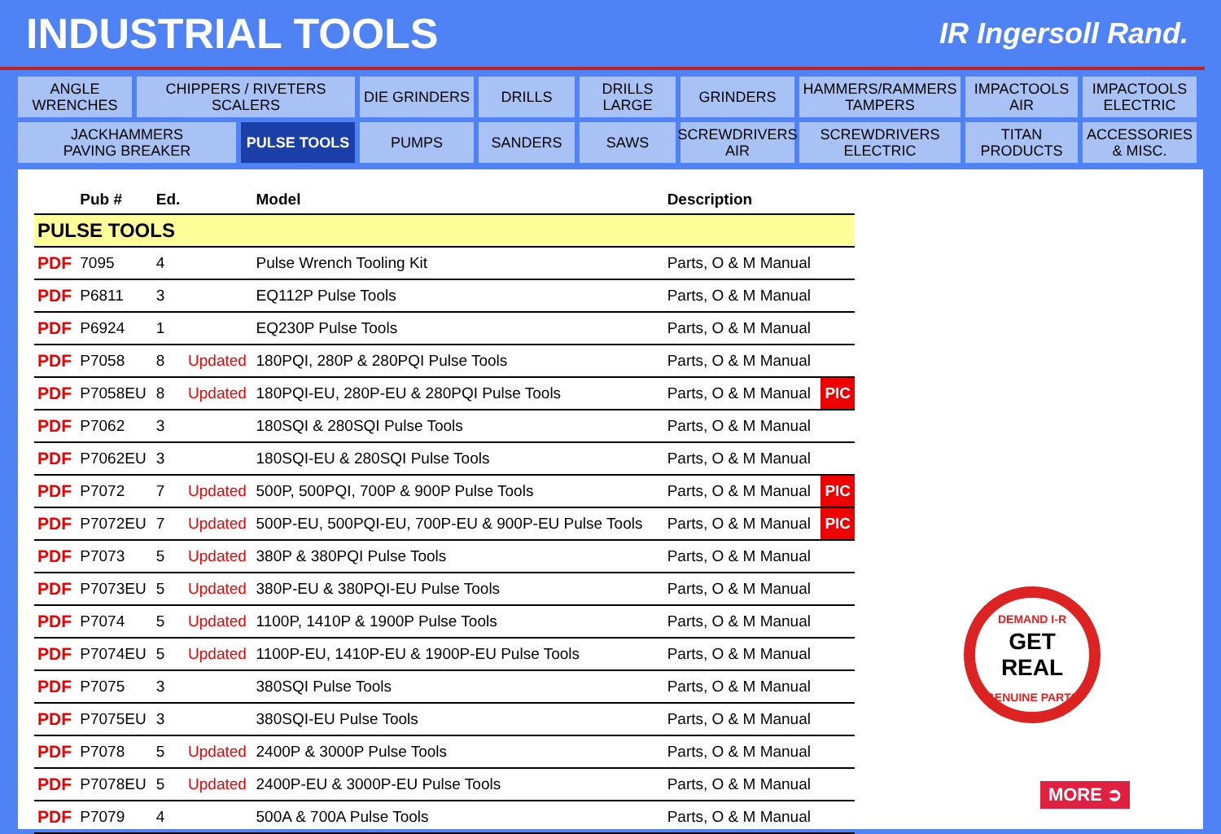INDUSTRIAL TOOLS
IR Ingersoll Rand.
ANGLE
WRENCHES
CHIPPERS / RIVETERS
SCALERS
DIE GRINDERS
DRILLS
DRILLS
LARGE
GRINDERS
HAMMERS/RAMMERS
TAMPERS
IMPACTOOLS
AIR
IMPACTOOLS
ELECTRIC
JACKHAMMERS
PAVING BREAKER
PULSE TOOLS
PUMPS
SANDERS
SAWS
SCREWDRIVERS
AIR
SCREWDRIVERS
ELECTRIC
TITAN
PRODUCTS
ACCESSORIES
& MISC.
| | Pub # | Ed. | | Model | Description | |
| --- | --- | --- | --- | --- | --- | --- |
| PULSE TOOLS | | | | | | |
| PDF | 7095 | 4 | | Pulse Wrench Tooling Kit | Parts, O & M Manual | |
| PDF | P6811 | 3 | | EQ112P Pulse Tools | Parts, O & M Manual | |
| PDF | P6924 | 1 | | EQ230P Pulse Tools | Parts, O & M Manual | |
| PDF | P7058 | 8 | Updated | 180PQI, 280P & 280PQI Pulse Tools | Parts, O & M Manual | |
| PDF | P7058EU | 8 | Updated | 180PQI-EU, 280P-EU & 280PQI Pulse Tools | Parts, O & M Manual | PIC |
| PDF | P7062 | 3 | | 180SQI & 280SQI Pulse Tools | Parts, O & M Manual | |
| PDF | P7062EU | 3 | | 180SQI-EU & 280SQI Pulse Tools | Parts, O & M Manual | |
| PDF | P7072 | 7 | Updated | 500P, 500PQI, 700P & 900P Pulse Tools | Parts, O & M Manual | PIC |
| PDF | P7072EU | 7 | Updated | 500P-EU, 500PQI-EU, 700P-EU & 900P-EU Pulse Tools | Parts, O & M Manual | PIC |
| PDF | P7073 | 5 | Updated | 380P & 380PQI Pulse Tools | Parts, O & M Manual | |
| PDF | P7073EU | 5 | Updated | 380P-EU & 380PQI-EU Pulse Tools | Parts, O & M Manual | |
| PDF | P7074 | 5 | Updated | 1100P, 1410P & 1900P Pulse Tools | Parts, O & M Manual | |
| PDF | P7074EU | 5 | Updated | 1100P-EU, 1410P-EU & 1900P-EU Pulse Tools | Parts, O & M Manual | |
| PDF | P7075 | 3 | | 380SQI Pulse Tools | Parts, O & M Manual | |
| PDF | P7075EU | 3 | | 380SQI-EU Pulse Tools | Parts, O & M Manual | |
| PDF | P7078 | 5 | Updated | 2400P & 3000P Pulse Tools | Parts, O & M Manual | |
| PDF | P7078EU | 5 | Updated | 2400P-EU & 3000P-EU Pulse Tools | Parts, O & M Manual | |
| PDF | P7079 | 4 | | 500A & 700A Pulse Tools | Parts, O & M Manual | |
DEMAND I-R
GET REAL
GENUINE PARTS
MORE ➲